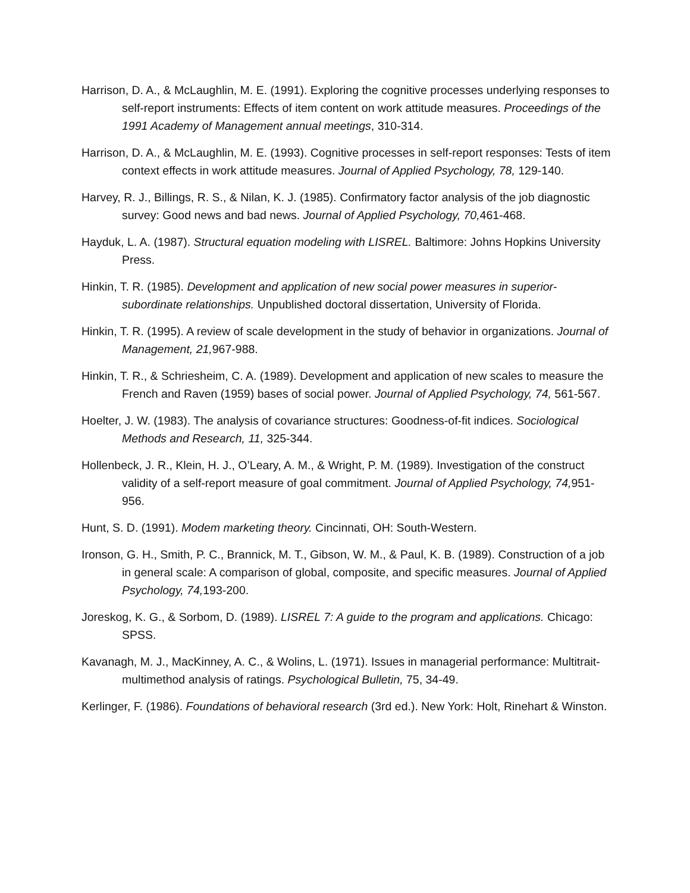Harrison, D. A., & McLaughlin, M. E. (1991). Exploring the cognitive processes underlying responses to self-report instruments: Effects of item content on work attitude measures. Proceedings of the 1991 Academy of Management annual meetings, 310-314.
Harrison, D. A., & McLaughlin, M. E. (1993). Cognitive processes in self-report responses: Tests of item context effects in work attitude measures. Journal of Applied Psychology, 78, 129-140.
Harvey, R. J., Billings, R. S., & Nilan, K. J. (1985). Confirmatory factor analysis of the job diagnostic survey: Good news and bad news. Journal of Applied Psychology, 70, 461-468.
Hayduk, L. A. (1987). Structural equation modeling with LISREL. Baltimore: Johns Hopkins University Press.
Hinkin, T. R. (1985). Development and application of new social power measures in superior-subordinate relationships. Unpublished doctoral dissertation, University of Florida.
Hinkin, T. R. (1995). A review of scale development in the study of behavior in organizations. Journal of Management, 21, 967-988.
Hinkin, T. R., & Schriesheim, C. A. (1989). Development and application of new scales to measure the French and Raven (1959) bases of social power. Journal of Applied Psychology, 74, 561-567.
Hoelter, J. W. (1983). The analysis of covariance structures: Goodness-of-fit indices. Sociological Methods and Research, 11, 325-344.
Hollenbeck, J. R., Klein, H. J., O’Leary, A. M., & Wright, P. M. (1989). Investigation of the construct validity of a self-report measure of goal commitment. Journal of Applied Psychology, 74, 951-956.
Hunt, S. D. (1991). Modem marketing theory. Cincinnati, OH: South-Western.
Ironson, G. H., Smith, P. C., Brannick, M. T., Gibson, W. M., & Paul, K. B. (1989). Construction of a job in general scale: A comparison of global, composite, and specific measures. Journal of Applied Psychology, 74, 193-200.
Joreskog, K. G., & Sorbom, D. (1989). LISREL 7: A guide to the program and applications. Chicago: SPSS.
Kavanagh, M. J., MacKinney, A. C., & Wolins, L. (1971). Issues in managerial performance: Multitrait-multimethod analysis of ratings. Psychological Bulletin, 75, 34-49.
Kerlinger, F. (1986). Foundations of behavioral research (3rd ed.). New York: Holt, Rinehart & Winston.